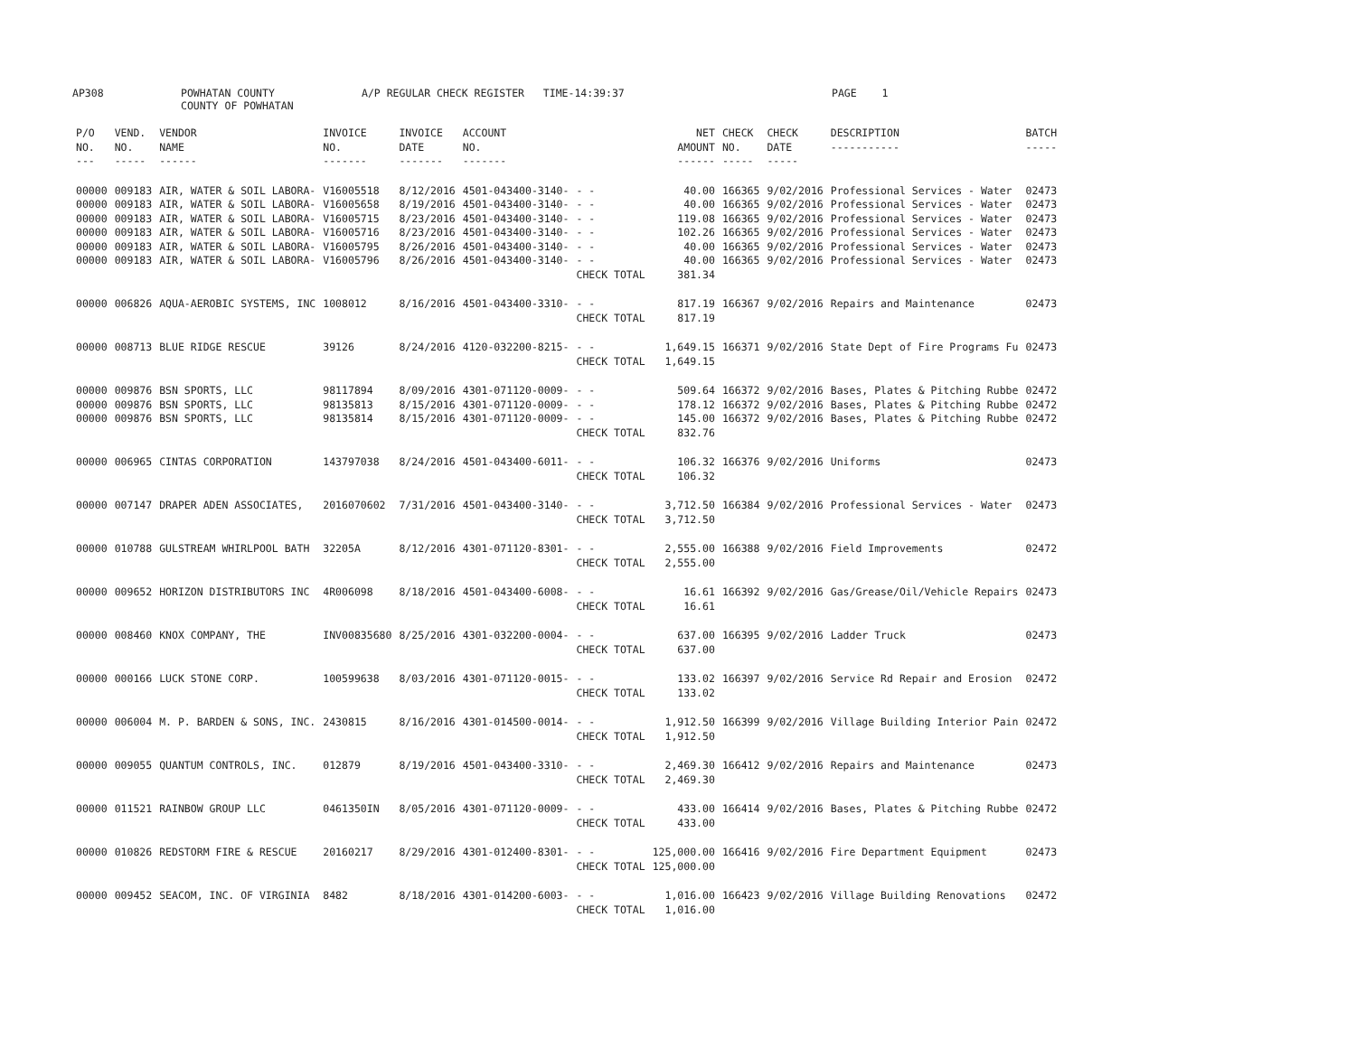AP308 POWHATAN COUNTY A/P REGULAR CHECK REGISTER TIME-14:39:37 PAGE 1
COUNTY OF POWHATAN
| P/O NO. --- | VEND. NO. ----- | VENDOR NAME ------ | INVOICE NO. ------- | INVOICE DATE ------- | ACCOUNT NO. ------- | | NET AMOUNT ------ | CHECK NO. ----- | CHECK DATE ----- | DESCRIPTION ----------- | BATCH ----- |
| --- | --- | --- | --- | --- | --- | --- | --- | --- | --- | --- | --- |
| 00000 | 009183 | AIR, WATER & SOIL LABORA- | V16005518 | 8/12/2016 | 4501-043400-3140- | - - | 40.00 | 166365 | 9/02/2016 | Professional Services - Water | 02473 |
| 00000 | 009183 | AIR, WATER & SOIL LABORA- | V16005658 | 8/19/2016 | 4501-043400-3140- | - - | 40.00 | 166365 | 9/02/2016 | Professional Services - Water | 02473 |
| 00000 | 009183 | AIR, WATER & SOIL LABORA- | V16005715 | 8/23/2016 | 4501-043400-3140- | - - | 119.08 | 166365 | 9/02/2016 | Professional Services - Water | 02473 |
| 00000 | 009183 | AIR, WATER & SOIL LABORA- | V16005716 | 8/23/2016 | 4501-043400-3140- | - - | 102.26 | 166365 | 9/02/2016 | Professional Services - Water | 02473 |
| 00000 | 009183 | AIR, WATER & SOIL LABORA- | V16005795 | 8/26/2016 | 4501-043400-3140- | - - | 40.00 | 166365 | 9/02/2016 | Professional Services - Water | 02473 |
| 00000 | 009183 | AIR, WATER & SOIL LABORA- | V16005796 | 8/26/2016 | 4501-043400-3140- | - - | 40.00 | 166365 | 9/02/2016 | Professional Services - Water | 02473 |
| | | | | | | CHECK TOTAL | 381.34 | | | | |
| 00000 | 006826 | AQUA-AEROBIC SYSTEMS, INC | 1008012 | 8/16/2016 | 4501-043400-3310- | - - | 817.19 | 166367 | 9/02/2016 | Repairs and Maintenance | 02473 |
| | | | | | | CHECK TOTAL | 817.19 | | | | |
| 00000 | 008713 | BLUE RIDGE RESCUE | 39126 | 8/24/2016 | 4120-032200-8215- | - - | 1,649.15 | 166371 | 9/02/2016 | State Dept of Fire Programs Fu | 02473 |
| | | | | | | CHECK TOTAL | 1,649.15 | | | | |
| 00000 | 009876 | BSN SPORTS, LLC | 98117894 | 8/09/2016 | 4301-071120-0009- | - - | 509.64 | 166372 | 9/02/2016 | Bases, Plates & Pitching Rubbe | 02472 |
| 00000 | 009876 | BSN SPORTS, LLC | 98135813 | 8/15/2016 | 4301-071120-0009- | - - | 178.12 | 166372 | 9/02/2016 | Bases, Plates & Pitching Rubbe | 02472 |
| 00000 | 009876 | BSN SPORTS, LLC | 98135814 | 8/15/2016 | 4301-071120-0009- | - - | 145.00 | 166372 | 9/02/2016 | Bases, Plates & Pitching Rubbe | 02472 |
| | | | | | | CHECK TOTAL | 832.76 | | | | |
| 00000 | 006965 | CINTAS CORPORATION | 143797038 | 8/24/2016 | 4501-043400-6011- | - - | 106.32 | 166376 | 9/02/2016 | Uniforms | 02473 |
| | | | | | | CHECK TOTAL | 106.32 | | | | |
| 00000 | 007147 | DRAPER ADEN ASSOCIATES, | 2016070602 | 7/31/2016 | 4501-043400-3140- | - - | 3,712.50 | 166384 | 9/02/2016 | Professional Services - Water | 02473 |
| | | | | | | CHECK TOTAL | 3,712.50 | | | | |
| 00000 | 010788 | GULSTREAM WHIRLPOOL BATH | 32205A | 8/12/2016 | 4301-071120-8301- | - - | 2,555.00 | 166388 | 9/02/2016 | Field Improvements | 02472 |
| | | | | | | CHECK TOTAL | 2,555.00 | | | | |
| 00000 | 009652 | HORIZON DISTRIBUTORS INC | 4R006098 | 8/18/2016 | 4501-043400-6008- | - - | 16.61 | 166392 | 9/02/2016 | Gas/Grease/Oil/Vehicle Repairs | 02473 |
| | | | | | | CHECK TOTAL | 16.61 | | | | |
| 00000 | 008460 | KNOX COMPANY, THE | INV00835680 | 8/25/2016 | 4301-032200-0004- | - - | 637.00 | 166395 | 9/02/2016 | Ladder Truck | 02473 |
| | | | | | | CHECK TOTAL | 637.00 | | | | |
| 00000 | 000166 | LUCK STONE CORP. | 100599638 | 8/03/2016 | 4301-071120-0015- | - - | 133.02 | 166397 | 9/02/2016 | Service Rd Repair and Erosion | 02472 |
| | | | | | | CHECK TOTAL | 133.02 | | | | |
| 00000 | 006004 | M. P. BARDEN & SONS, INC. | 2430815 | 8/16/2016 | 4301-014500-0014- | - - | 1,912.50 | 166399 | 9/02/2016 | Village Building Interior Pain | 02472 |
| | | | | | | CHECK TOTAL | 1,912.50 | | | | |
| 00000 | 009055 | QUANTUM CONTROLS, INC. | 012879 | 8/19/2016 | 4501-043400-3310- | - - | 2,469.30 | 166412 | 9/02/2016 | Repairs and Maintenance | 02473 |
| | | | | | | CHECK TOTAL | 2,469.30 | | | | |
| 00000 | 011521 | RAINBOW GROUP LLC | 0461350IN | 8/05/2016 | 4301-071120-0009- | - - | 433.00 | 166414 | 9/02/2016 | Bases, Plates & Pitching Rubbe | 02472 |
| | | | | | | CHECK TOTAL | 433.00 | | | | |
| 00000 | 010826 | REDSTORM FIRE & RESCUE | 20160217 | 8/29/2016 | 4301-012400-8301- | - - | 125,000.00 | 166416 | 9/02/2016 | Fire Department Equipment | 02473 |
| | | | | | | CHECK TOTAL | 125,000.00 | | | | |
| 00000 | 009452 | SEACOM, INC. OF VIRGINIA | 8482 | 8/18/2016 | 4301-014200-6003- | - - | 1,016.00 | 166423 | 9/02/2016 | Village Building Renovations | 02472 |
| | | | | | | CHECK TOTAL | 1,016.00 | | | | |